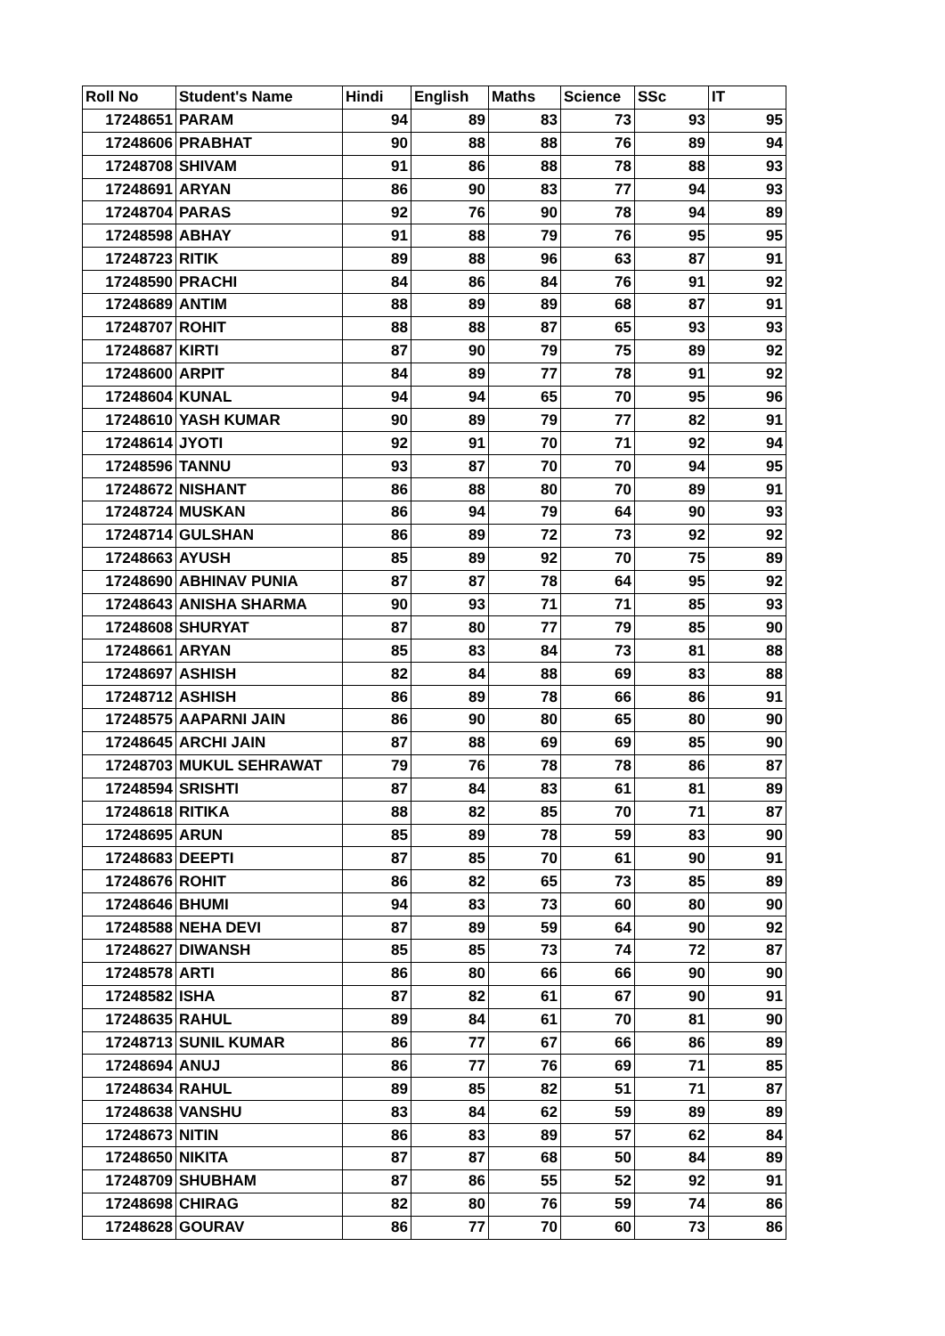| Roll No | Student's Name | Hindi | English | Maths | Science | SSc | IT |
| --- | --- | --- | --- | --- | --- | --- | --- |
| 17248651 | PARAM | 94 | 89 | 83 | 73 | 93 | 95 |
| 17248606 | PRABHAT | 90 | 88 | 88 | 76 | 89 | 94 |
| 17248708 | SHIVAM | 91 | 86 | 88 | 78 | 88 | 93 |
| 17248691 | ARYAN | 86 | 90 | 83 | 77 | 94 | 93 |
| 17248704 | PARAS | 92 | 76 | 90 | 78 | 94 | 89 |
| 17248598 | ABHAY | 91 | 88 | 79 | 76 | 95 | 95 |
| 17248723 | RITIK | 89 | 88 | 96 | 63 | 87 | 91 |
| 17248590 | PRACHI | 84 | 86 | 84 | 76 | 91 | 92 |
| 17248689 | ANTIM | 88 | 89 | 89 | 68 | 87 | 91 |
| 17248707 | ROHIT | 88 | 88 | 87 | 65 | 93 | 93 |
| 17248687 | KIRTI | 87 | 90 | 79 | 75 | 89 | 92 |
| 17248600 | ARPIT | 84 | 89 | 77 | 78 | 91 | 92 |
| 17248604 | KUNAL | 94 | 94 | 65 | 70 | 95 | 96 |
| 17248610 | YASH KUMAR | 90 | 89 | 79 | 77 | 82 | 91 |
| 17248614 | JYOTI | 92 | 91 | 70 | 71 | 92 | 94 |
| 17248596 | TANNU | 93 | 87 | 70 | 70 | 94 | 95 |
| 17248672 | NISHANT | 86 | 88 | 80 | 70 | 89 | 91 |
| 17248724 | MUSKAN | 86 | 94 | 79 | 64 | 90 | 93 |
| 17248714 | GULSHAN | 86 | 89 | 72 | 73 | 92 | 92 |
| 17248663 | AYUSH | 85 | 89 | 92 | 70 | 75 | 89 |
| 17248690 | ABHINAV PUNIA | 87 | 87 | 78 | 64 | 95 | 92 |
| 17248643 | ANISHA SHARMA | 90 | 93 | 71 | 71 | 85 | 93 |
| 17248608 | SHURYAT | 87 | 80 | 77 | 79 | 85 | 90 |
| 17248661 | ARYAN | 85 | 83 | 84 | 73 | 81 | 88 |
| 17248697 | ASHISH | 82 | 84 | 88 | 69 | 83 | 88 |
| 17248712 | ASHISH | 86 | 89 | 78 | 66 | 86 | 91 |
| 17248575 | AAPARNI JAIN | 86 | 90 | 80 | 65 | 80 | 90 |
| 17248645 | ARCHI JAIN | 87 | 88 | 69 | 69 | 85 | 90 |
| 17248703 | MUKUL SEHRAWAT | 79 | 76 | 78 | 78 | 86 | 87 |
| 17248594 | SRISHTI | 87 | 84 | 83 | 61 | 81 | 89 |
| 17248618 | RITIKA | 88 | 82 | 85 | 70 | 71 | 87 |
| 17248695 | ARUN | 85 | 89 | 78 | 59 | 83 | 90 |
| 17248683 | DEEPTI | 87 | 85 | 70 | 61 | 90 | 91 |
| 17248676 | ROHIT | 86 | 82 | 65 | 73 | 85 | 89 |
| 17248646 | BHUMI | 94 | 83 | 73 | 60 | 80 | 90 |
| 17248588 | NEHA DEVI | 87 | 89 | 59 | 64 | 90 | 92 |
| 17248627 | DIWANSH | 85 | 85 | 73 | 74 | 72 | 87 |
| 17248578 | ARTI | 86 | 80 | 66 | 66 | 90 | 90 |
| 17248582 | ISHA | 87 | 82 | 61 | 67 | 90 | 91 |
| 17248635 | RAHUL | 89 | 84 | 61 | 70 | 81 | 90 |
| 17248713 | SUNIL KUMAR | 86 | 77 | 67 | 66 | 86 | 89 |
| 17248694 | ANUJ | 86 | 77 | 76 | 69 | 71 | 85 |
| 17248634 | RAHUL | 89 | 85 | 82 | 51 | 71 | 87 |
| 17248638 | VANSHU | 83 | 84 | 62 | 59 | 89 | 89 |
| 17248673 | NITIN | 86 | 83 | 89 | 57 | 62 | 84 |
| 17248650 | NIKITA | 87 | 87 | 68 | 50 | 84 | 89 |
| 17248709 | SHUBHAM | 87 | 86 | 55 | 52 | 92 | 91 |
| 17248698 | CHIRAG | 82 | 80 | 76 | 59 | 74 | 86 |
| 17248628 | GOURAV | 86 | 77 | 70 | 60 | 73 | 86 |